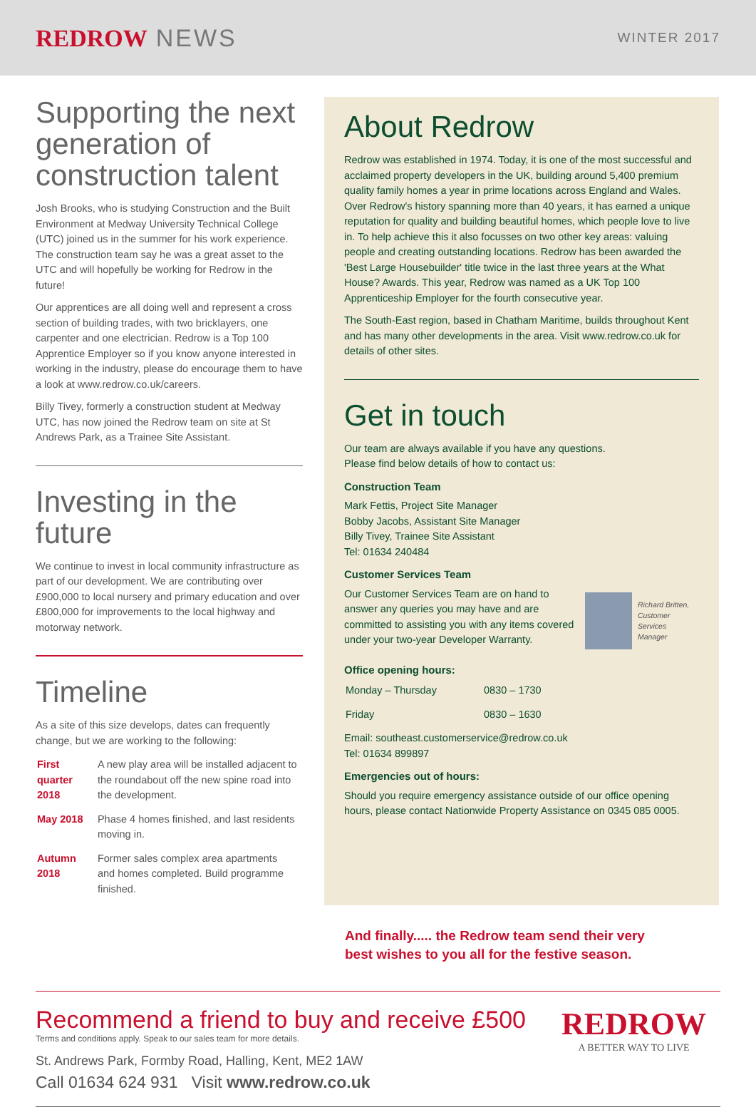REDROW NEWS
WINTER 2017
Supporting the next generation of construction talent
Josh Brooks, who is studying Construction and the Built Environment at Medway University Technical College (UTC) joined us in the summer for his work experience. The construction team say he was a great asset to the UTC and will hopefully be working for Redrow in the future!
Our apprentices are all doing well and represent a cross section of building trades, with two bricklayers, one carpenter and one electrician. Redrow is a Top 100 Apprentice Employer so if you know anyone interested in working in the industry, please do encourage them to have a look at www.redrow.co.uk/careers.
Billy Tivey, formerly a construction student at Medway UTC, has now joined the Redrow team on site at St Andrews Park, as a Trainee Site Assistant.
Investing in the future
We continue to invest in local community infrastructure as part of our development. We are contributing over £900,000 to local nursery and primary education and over £800,000 for improvements to the local highway and motorway network.
Timeline
As a site of this size develops, dates can frequently change, but we are working to the following:
| First quarter 2018 | A new play area will be installed adjacent to the roundabout off the new spine road into the development. |
| May 2018 | Phase 4 homes finished, and last residents moving in. |
| Autumn 2018 | Former sales complex area apartments and homes completed. Build programme finished. |
About Redrow
Redrow was established in 1974. Today, it is one of the most successful and acclaimed property developers in the UK, building around 5,400 premium quality family homes a year in prime locations across England and Wales. Over Redrow's history spanning more than 40 years, it has earned a unique reputation for quality and building beautiful homes, which people love to live in. To help achieve this it also focusses on two other key areas: valuing people and creating outstanding locations. Redrow has been awarded the 'Best Large Housebuilder' title twice in the last three years at the What House? Awards. This year, Redrow was named as a UK Top 100 Apprenticeship Employer for the fourth consecutive year.
The South-East region, based in Chatham Maritime, builds throughout Kent and has many other developments in the area. Visit www.redrow.co.uk for details of other sites.
Get in touch
Our team are always available if you have any questions.
Please find below details of how to contact us:
Construction Team
Mark Fettis, Project Site Manager
Bobby Jacobs, Assistant Site Manager
Billy Tivey, Trainee Site Assistant
Tel: 01634 240484
Customer Services Team
Our Customer Services Team are on hand to answer any queries you may have and are committed to assisting you with any items covered under your two-year Developer Warranty.
Richard Britten,
Customer Services
Manager
Office opening hours:
| Monday – Thursday | 0830 – 1730 |
| Friday | 0830 – 1630 |
Email: southeast.customerservice@redrow.co.uk
Tel: 01634 899897
Emergencies out of hours:
Should you require emergency assistance outside of our office opening hours, please contact Nationwide Property Assistance on 0345 085 0005.
And finally..... the Redrow team send their very
best wishes to you all for the festive season.
Recommend a friend to buy and receive £500
Terms and conditions apply. Speak to our sales team for more details.
St. Andrews Park, Formby Road, Halling, Kent, ME2 1AW
Call 01634 624 931 Visit www.redrow.co.uk
REDROW
A BETTER WAY TO LIVE